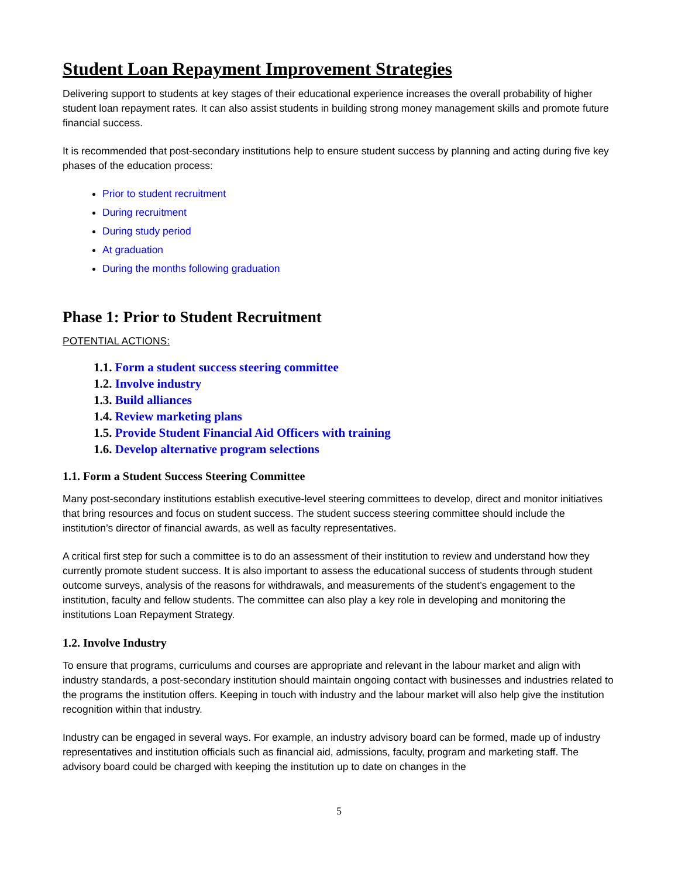Student Loan Repayment Improvement Strategies
Delivering support to students at key stages of their educational experience increases the overall probability of higher student loan repayment rates. It can also assist students in building strong money management skills and promote future financial success.
It is recommended that post-secondary institutions help to ensure student success by planning and acting during five key phases of the education process:
Prior to student recruitment
During recruitment
During study period
At graduation
During the months following graduation
Phase 1: Prior to Student Recruitment
POTENTIAL ACTIONS:
1.1. Form a student success steering committee
1.2. Involve industry
1.3. Build alliances
1.4. Review marketing plans
1.5. Provide Student Financial Aid Officers with training
1.6. Develop alternative program selections
1.1. Form a Student Success Steering Committee
Many post-secondary institutions establish executive-level steering committees to develop, direct and monitor initiatives that bring resources and focus on student success. The student success steering committee should include the institution’s director of financial awards, as well as faculty representatives.
A critical first step for such a committee is to do an assessment of their institution to review and understand how they currently promote student success. It is also important to assess the educational success of students through student outcome surveys, analysis of the reasons for withdrawals, and measurements of the student’s engagement to the institution, faculty and fellow students. The committee can also play a key role in developing and monitoring the institutions Loan Repayment Strategy.
1.2. Involve Industry
To ensure that programs, curriculums and courses are appropriate and relevant in the labour market and align with industry standards, a post-secondary institution should maintain ongoing contact with businesses and industries related to the programs the institution offers. Keeping in touch with industry and the labour market will also help give the institution recognition within that industry.
Industry can be engaged in several ways. For example, an industry advisory board can be formed, made up of industry representatives and institution officials such as financial aid, admissions, faculty, program and marketing staff. The advisory board could be charged with keeping the institution up to date on changes in the
5